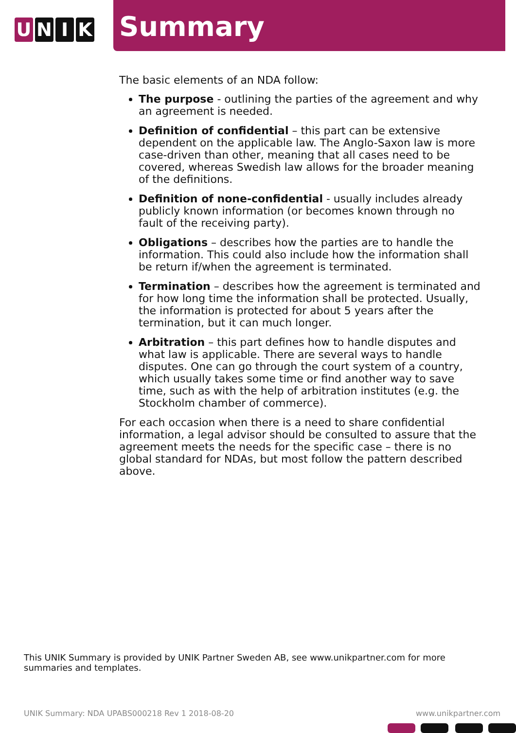U N I K
Summary
The basic elements of an NDA follow:
The purpose - outlining the parties of the agreement and why an agreement is needed.
Definition of confidential – this part can be extensive dependent on the applicable law. The Anglo-Saxon law is more case-driven than other, meaning that all cases need to be covered, whereas Swedish law allows for the broader meaning of the definitions.
Definition of none-confidential - usually includes already publicly known information (or becomes known through no fault of the receiving party).
Obligations – describes how the parties are to handle the information. This could also include how the information shall be return if/when the agreement is terminated.
Termination – describes how the agreement is terminated and for how long time the information shall be protected. Usually, the information is protected for about 5 years after the termination, but it can much longer.
Arbitration – this part defines how to handle disputes and what law is applicable. There are several ways to handle disputes. One can go through the court system of a country, which usually takes some time or find another way to save time, such as with the help of arbitration institutes (e.g. the Stockholm chamber of commerce).
For each occasion when there is a need to share confidential information, a legal advisor should be consulted to assure that the agreement meets the needs for the specific case – there is no global standard for NDAs, but most follow the pattern described above.
This UNIK Summary is provided by UNIK Partner Sweden AB, see www.unikpartner.com for more summaries and templates.
UNIK Summary: NDA UPABS000218 Rev 1 2018-08-20
www.unikpartner.com